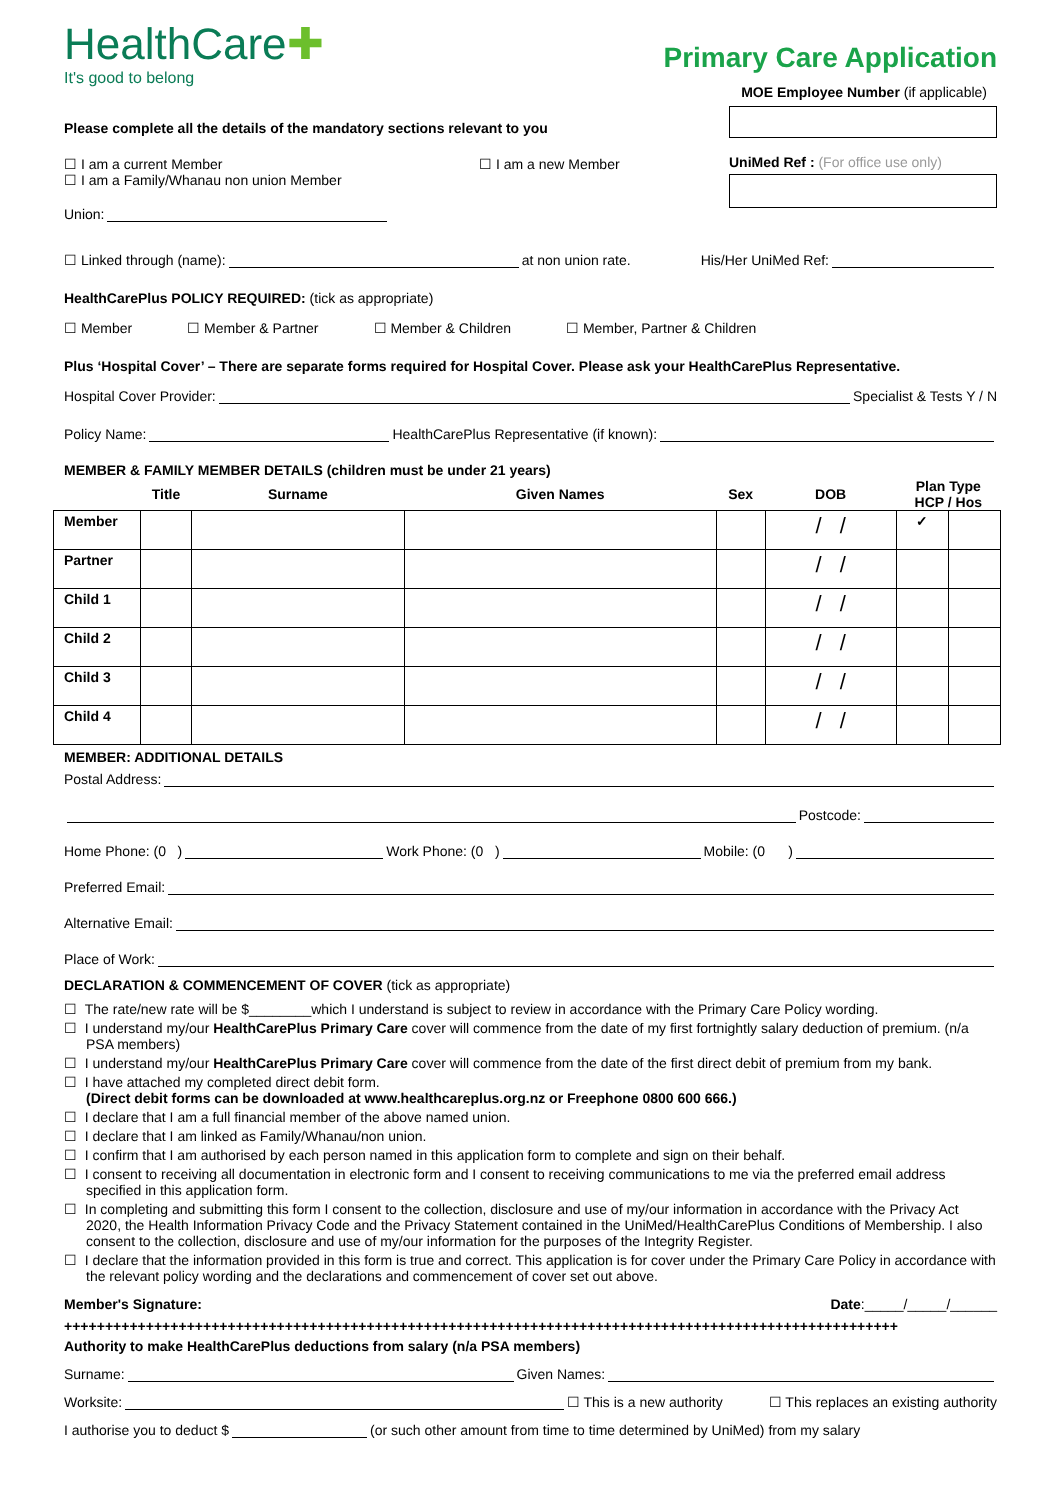HealthCare✚
It's good to belong
Primary Care Application
MOE Employee Number (if applicable)
Please complete all the details of the mandatory sections relevant to you
☐ I am a current Member
☐ I am a Family/Whanau non union Member
☐ I am a new Member
Union:
UniMed Ref : (For office use only)
☐ Linked through (name): at non union rate. His/Her UniMed Ref:
HealthCarePlus POLICY REQUIRED: (tick as appropriate)
☐ Member ☐ Member & Partner ☐ Member & Children ☐ Member, Partner & Children
Plus ‘Hospital Cover’ – There are separate forms required for Hospital Cover. Please ask your HealthCarePlus Representative.
Hospital Cover Provider: Specialist & Tests Y / N
Policy Name: HealthCarePlus Representative (if known):
MEMBER & FAMILY MEMBER DETAILS (children must be under 21 years)
| | Title | Surname | Given Names | Sex | DOB | Plan Type HCP / Hos | |
| --- | --- | --- | --- | --- | --- | --- | --- |
| Member | | | | | / / | ✓ | |
| Partner | | | | | / / | | |
| Child 1 | | | | | / / | | |
| Child 2 | | | | | / / | | |
| Child 3 | | | | | / / | | |
| Child 4 | | | | | / / | | |
MEMBER: ADDITIONAL DETAILS
Postal Address:
Postcode:
Home Phone: (0 ) Work Phone: (0 ) Mobile: (0 )
Preferred Email:
Alternative Email:
Place of Work:
DECLARATION & COMMENCEMENT OF COVER (tick as appropriate)
☐ The rate/new rate will be $________which I understand is subject to review in accordance with the Primary Care Policy wording.
☐ I understand my/our HealthCarePlus Primary Care cover will commence from the date of my first fortnightly salary deduction of premium. (n/a PSA members)
☐ I understand my/our HealthCarePlus Primary Care cover will commence from the date of the first direct debit of premium from my bank.
☐ I have attached my completed direct debit form.
(Direct debit forms can be downloaded at www.healthcareplus.org.nz or Freephone 0800 600 666.)
☐ I declare that I am a full financial member of the above named union.
☐ I declare that I am linked as Family/Whanau/non union.
☐ I confirm that I am authorised by each person named in this application form to complete and sign on their behalf.
☐ I consent to receiving all documentation in electronic form and I consent to receiving communications to me via the preferred email address specified in this application form.
☐ In completing and submitting this form I consent to the collection, disclosure and use of my/our information in accordance with the Privacy Act 2020, the Health Information Privacy Code and the Privacy Statement contained in the UniMed/HealthCarePlus Conditions of Membership. I also consent to the collection, disclosure and use of my/our information for the purposes of the Integrity Register.
☐ I declare that the information provided in this form is true and correct. This application is for cover under the Primary Care Policy in accordance with the relevant policy wording and the declarations and commencement of cover set out above.
Member's Signature: Date:_____/_____/______
++++++++++++++++++++++++++++++++++++++++++++++++++++++++++++++++++++++++++++++++++++++++++++++++++++++
Authority to make HealthCarePlus deductions from salary (n/a PSA members)
Surname: Given Names:
Worksite: ☐ This is a new authority ☐ This replaces an existing authority
I authorise you to deduct $ (or such other amount from time to time determined by UniMed) from my salary